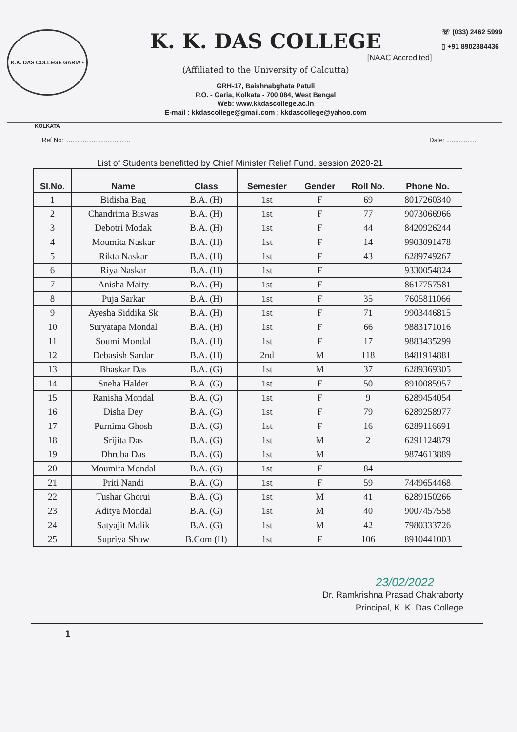K.K. DAS COLLEGE GARIA • KOLKATA
K. K. DAS COLLEGE
[NAAC Accredited]
(Affiliated to the University of Calcutta)
GRH-17, Baishnabghata Patuli
P.O. - Garia, Kolkata - 700 084, West Bengal
Web: www.kkdascollege.ac.in
E-mail : kkdascollege@gmail.com ; kkdascollege@yahoo.com
☏ (033) 2462 5999
▯ +91 8902384436
Ref No: ..................................... Date: ..................
List of Students benefitted by Chief Minister Relief Fund, session 2020-21
| Sl.No. | Name | Class | Semester | Gender | Roll No. | Phone No. |
| --- | --- | --- | --- | --- | --- | --- |
| 1 | Bidisha Bag | B.A. (H) | 1st | F | 69 | 8017260340 |
| 2 | Chandrima Biswas | B.A. (H) | 1st | F | 77 | 9073066966 |
| 3 | Debotri Modak | B.A. (H) | 1st | F | 44 | 8420926244 |
| 4 | Moumita Naskar | B.A. (H) | 1st | F | 14 | 9903091478 |
| 5 | Rikta Naskar | B.A. (H) | 1st | F | 43 | 6289749267 |
| 6 | Riya Naskar | B.A. (H) | 1st | F | | 9330054824 |
| 7 | Anisha Maity | B.A. (H) | 1st | F | | 8617757581 |
| 8 | Puja Sarkar | B.A. (H) | 1st | F | 35 | 7605811066 |
| 9 | Ayesha Siddika Sk | B.A. (H) | 1st | F | 71 | 9903446815 |
| 10 | Suryatapa Mondal | B.A. (H) | 1st | F | 66 | 9883171016 |
| 11 | Soumi Mondal | B.A. (H) | 1st | F | 17 | 9883435299 |
| 12 | Debasish Sardar | B.A. (H) | 2nd | M | 118 | 8481914881 |
| 13 | Bhaskar Das | B.A. (G) | 1st | M | 37 | 6289369305 |
| 14 | Sneha Halder | B.A. (G) | 1st | F | 50 | 8910085957 |
| 15 | Ranisha Mondal | B.A. (G) | 1st | F | 9 | 6289454054 |
| 16 | Disha Dey | B.A. (G) | 1st | F | 79 | 6289258977 |
| 17 | Purnima Ghosh | B.A. (G) | 1st | F | 16 | 6289116691 |
| 18 | Srijita Das | B.A. (G) | 1st | M | 2 | 6291124879 |
| 19 | Dhruba Das | B.A. (G) | 1st | M | | 9874613889 |
| 20 | Moumita Mondal | B.A. (G) | 1st | F | 84 | |
| 21 | Priti Nandi | B.A. (G) | 1st | F | 59 | 7449654468 |
| 22 | Tushar Ghorui | B.A. (G) | 1st | M | 41 | 6289150266 |
| 23 | Aditya Mondal | B.A. (G) | 1st | M | 40 | 9007457558 |
| 24 | Satyajit Malik | B.A. (G) | 1st | M | 42 | 7980333726 |
| 25 | Supriya Show | B.Com (H) | 1st | F | 106 | 8910441003 |
23/02/2022
Dr. Ramkrishna Prasad Chakraborty
Principal, K. K. Das College
1